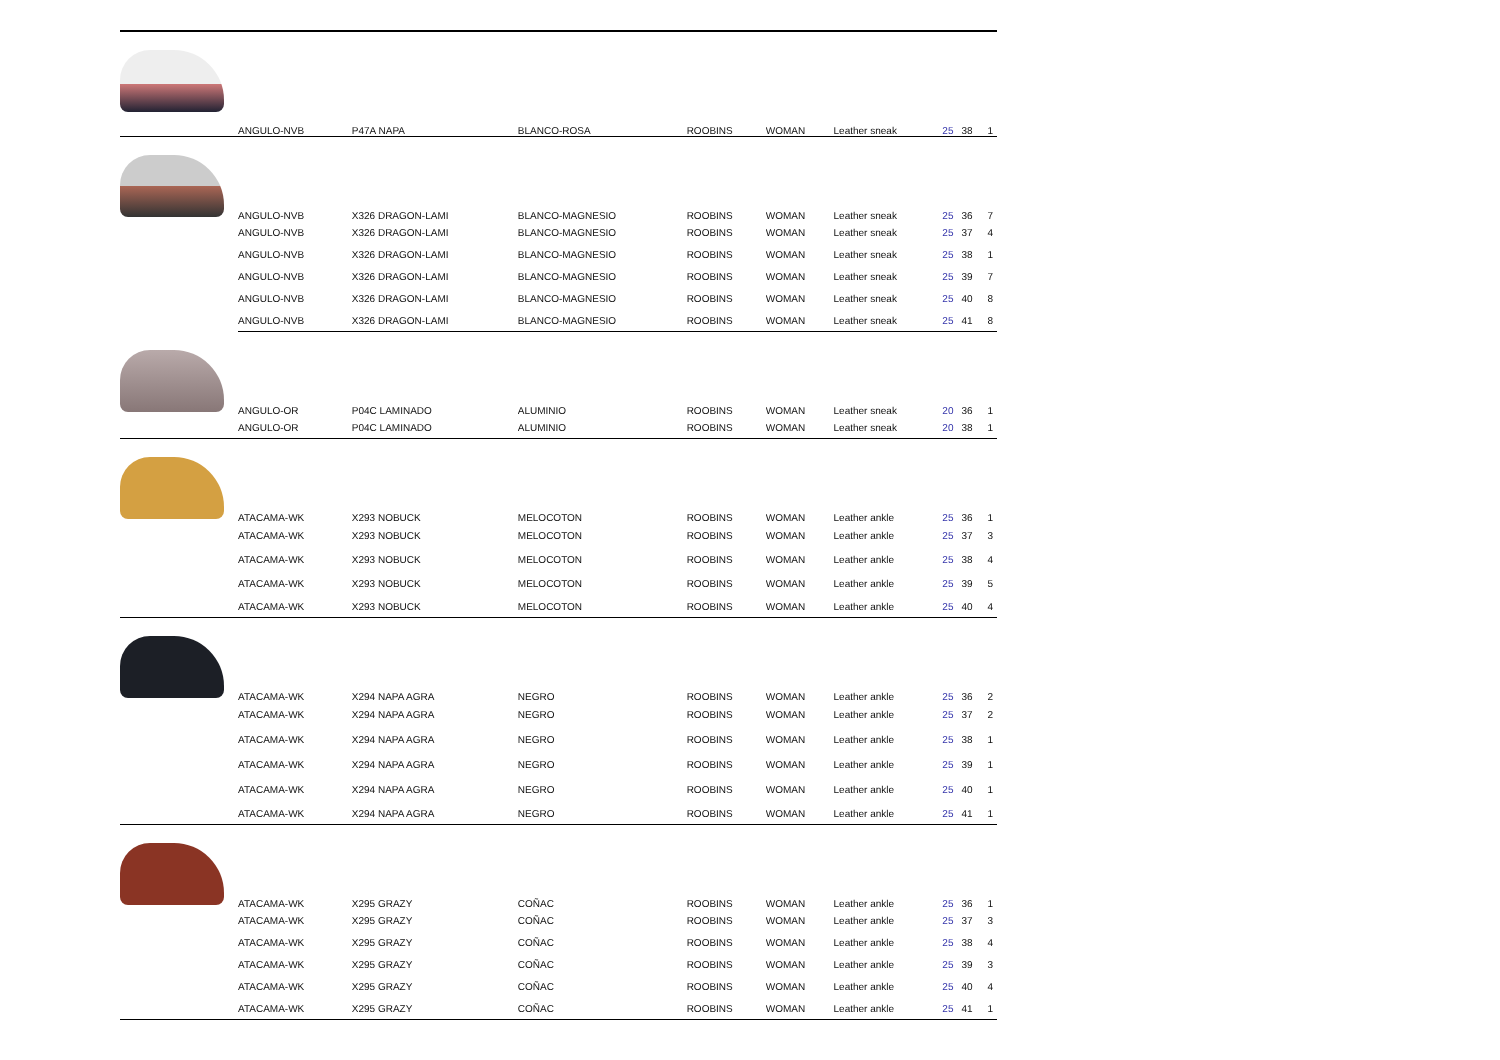| | ANGULO-NVB | P47A NAPA | BLANCO-ROSA | ROOBINS | WOMAN | Leather sneak | 25 | 38 | 1 |
| | ANGULO-NVB | X326 DRAGON-LAMI | BLANCO-MAGNESIO | ROOBINS | WOMAN | Leather sneak | 25 | 36 | 7 |
| | ANGULO-NVB | X326 DRAGON-LAMI | BLANCO-MAGNESIO | ROOBINS | WOMAN | Leather sneak | 25 | 37 | 4 |
| | ANGULO-NVB | X326 DRAGON-LAMI | BLANCO-MAGNESIO | ROOBINS | WOMAN | Leather sneak | 25 | 38 | 1 |
| | ANGULO-NVB | X326 DRAGON-LAMI | BLANCO-MAGNESIO | ROOBINS | WOMAN | Leather sneak | 25 | 39 | 7 |
| | ANGULO-NVB | X326 DRAGON-LAMI | BLANCO-MAGNESIO | ROOBINS | WOMAN | Leather sneak | 25 | 40 | 8 |
| | ANGULO-NVB | X326 DRAGON-LAMI | BLANCO-MAGNESIO | ROOBINS | WOMAN | Leather sneak | 25 | 41 | 8 |
| | ANGULO-OR | P04C LAMINADO | ALUMINIO | ROOBINS | WOMAN | Leather sneak | 20 | 36 | 1 |
| | ANGULO-OR | P04C LAMINADO | ALUMINIO | ROOBINS | WOMAN | Leather sneak | 20 | 38 | 1 |
| | ATACAMA-WK | X293 NOBUCK | MELOCOTON | ROOBINS | WOMAN | Leather ankle | 25 | 36 | 1 |
| | ATACAMA-WK | X293 NOBUCK | MELOCOTON | ROOBINS | WOMAN | Leather ankle | 25 | 37 | 3 |
| | ATACAMA-WK | X293 NOBUCK | MELOCOTON | ROOBINS | WOMAN | Leather ankle | 25 | 38 | 4 |
| | ATACAMA-WK | X293 NOBUCK | MELOCOTON | ROOBINS | WOMAN | Leather ankle | 25 | 39 | 5 |
| | ATACAMA-WK | X293 NOBUCK | MELOCOTON | ROOBINS | WOMAN | Leather ankle | 25 | 40 | 4 |
| | ATACAMA-WK | X294 NAPA AGRA | NEGRO | ROOBINS | WOMAN | Leather ankle | 25 | 36 | 2 |
| | ATACAMA-WK | X294 NAPA AGRA | NEGRO | ROOBINS | WOMAN | Leather ankle | 25 | 37 | 2 |
| | ATACAMA-WK | X294 NAPA AGRA | NEGRO | ROOBINS | WOMAN | Leather ankle | 25 | 38 | 1 |
| | ATACAMA-WK | X294 NAPA AGRA | NEGRO | ROOBINS | WOMAN | Leather ankle | 25 | 39 | 1 |
| | ATACAMA-WK | X294 NAPA AGRA | NEGRO | ROOBINS | WOMAN | Leather ankle | 25 | 40 | 1 |
| | ATACAMA-WK | X294 NAPA AGRA | NEGRO | ROOBINS | WOMAN | Leather ankle | 25 | 41 | 1 |
| | ATACAMA-WK | X295 GRAZY | COÑAC | ROOBINS | WOMAN | Leather ankle | 25 | 36 | 1 |
| | ATACAMA-WK | X295 GRAZY | COÑAC | ROOBINS | WOMAN | Leather ankle | 25 | 37 | 3 |
| | ATACAMA-WK | X295 GRAZY | COÑAC | ROOBINS | WOMAN | Leather ankle | 25 | 38 | 4 |
| | ATACAMA-WK | X295 GRAZY | COÑAC | ROOBINS | WOMAN | Leather ankle | 25 | 39 | 3 |
| | ATACAMA-WK | X295 GRAZY | COÑAC | ROOBINS | WOMAN | Leather ankle | 25 | 40 | 4 |
| | ATACAMA-WK | X295 GRAZY | COÑAC | ROOBINS | WOMAN | Leather ankle | 25 | 41 | 1 |